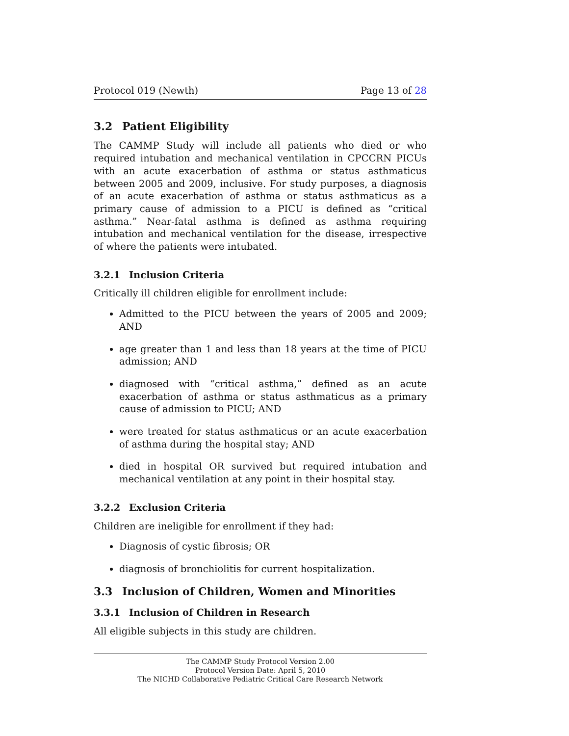Protocol 019 (Newth) Page 13 of 28
3.2 Patient Eligibility
The CAMMP Study will include all patients who died or who required intubation and mechanical ventilation in CPCCRN PICUs with an acute exacerbation of asthma or status asthmaticus between 2005 and 2009, inclusive. For study purposes, a diagnosis of an acute exacerbation of asthma or status asthmaticus as a primary cause of admission to a PICU is defined as “critical asthma.” Near-fatal asthma is defined as asthma requiring intubation and mechanical ventilation for the disease, irrespective of where the patients were intubated.
3.2.1 Inclusion Criteria
Critically ill children eligible for enrollment include:
Admitted to the PICU between the years of 2005 and 2009; AND
age greater than 1 and less than 18 years at the time of PICU admission; AND
diagnosed with “critical asthma,” defined as an acute exacerbation of asthma or status asthmaticus as a primary cause of admission to PICU; AND
were treated for status asthmaticus or an acute exacerbation of asthma during the hospital stay; AND
died in hospital OR survived but required intubation and mechanical ventilation at any point in their hospital stay.
3.2.2 Exclusion Criteria
Children are ineligible for enrollment if they had:
Diagnosis of cystic fibrosis; OR
diagnosis of bronchiolitis for current hospitalization.
3.3 Inclusion of Children, Women and Minorities
3.3.1 Inclusion of Children in Research
All eligible subjects in this study are children.
The CAMMP Study Protocol Version 2.00
Protocol Version Date: April 5, 2010
The NICHD Collaborative Pediatric Critical Care Research Network